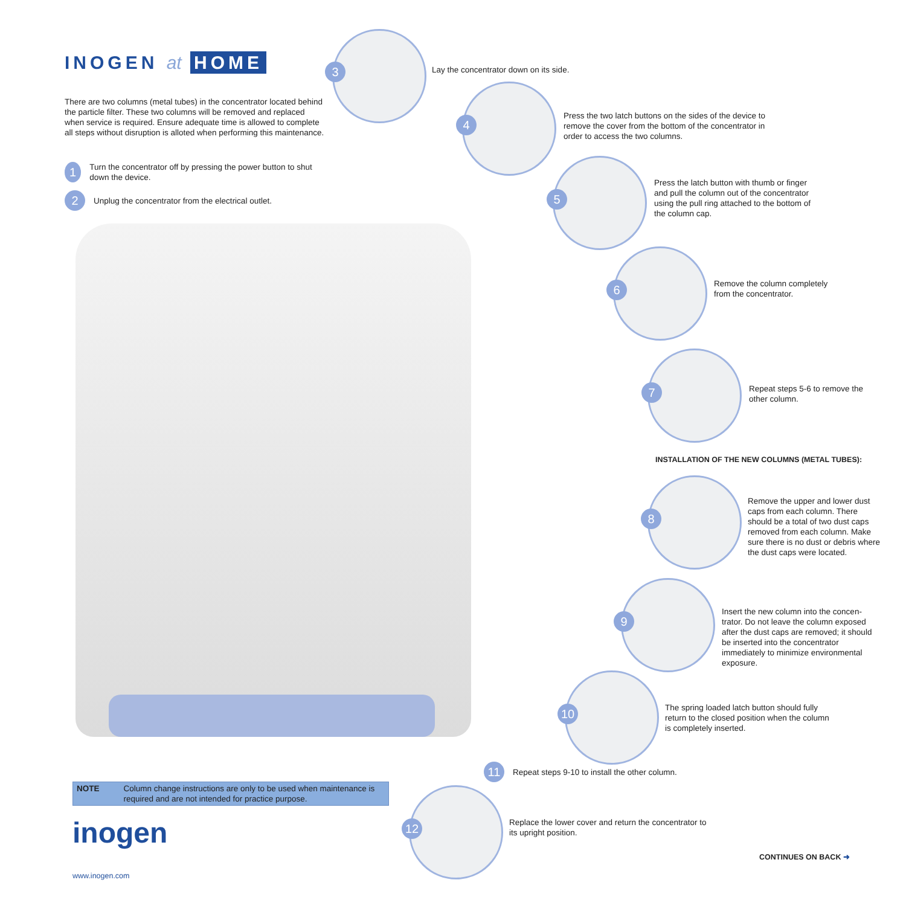INOGEN at HOME
There are two columns (metal tubes) in the concentrator located behind the particle filter. These two columns will be removed and replaced when service is required. Ensure adequate time is allowed to complete all steps without disruption is alloted when performing this maintenance.
1 Turn the concentrator off by pressing the power button to shut down the device.
2 Unplug the concentrator from the electrical outlet.
3
Lay the concentrator down on its side.
4
Press the two latch buttons on the sides of the device to remove the cover from the bottom of the concentrator in order to access the two columns.
5
Press the latch button with thumb or finger and pull the column out of the concentrator using the pull ring attached to the bottom of the column cap.
6
Remove the column completely from the concentrator.
7
Repeat steps 5-6 to remove the other column.
INSTALLATION OF THE NEW COLUMNS (METAL TUBES):
8
Remove the upper and lower dust caps from each column. There should be a total of two dust caps removed from each column. Make sure there is no dust or debris where the dust caps were located.
9
Insert the new column into the concen-trator. Do not leave the column exposed after the dust caps are removed; it should be inserted into the concentrator immediately to minimize environmental exposure.
10
The spring loaded latch button should fully return to the closed position when the column is completely inserted.
11 Repeat steps 9-10 to install the other column.
12
Replace the lower cover and return the concentrator to its upright position.
NOTE Column change instructions are only to be used when maintenance is required and are not intended for practice purpose.
inogen
www.inogen.com
CONTINUES ON BACK ➜